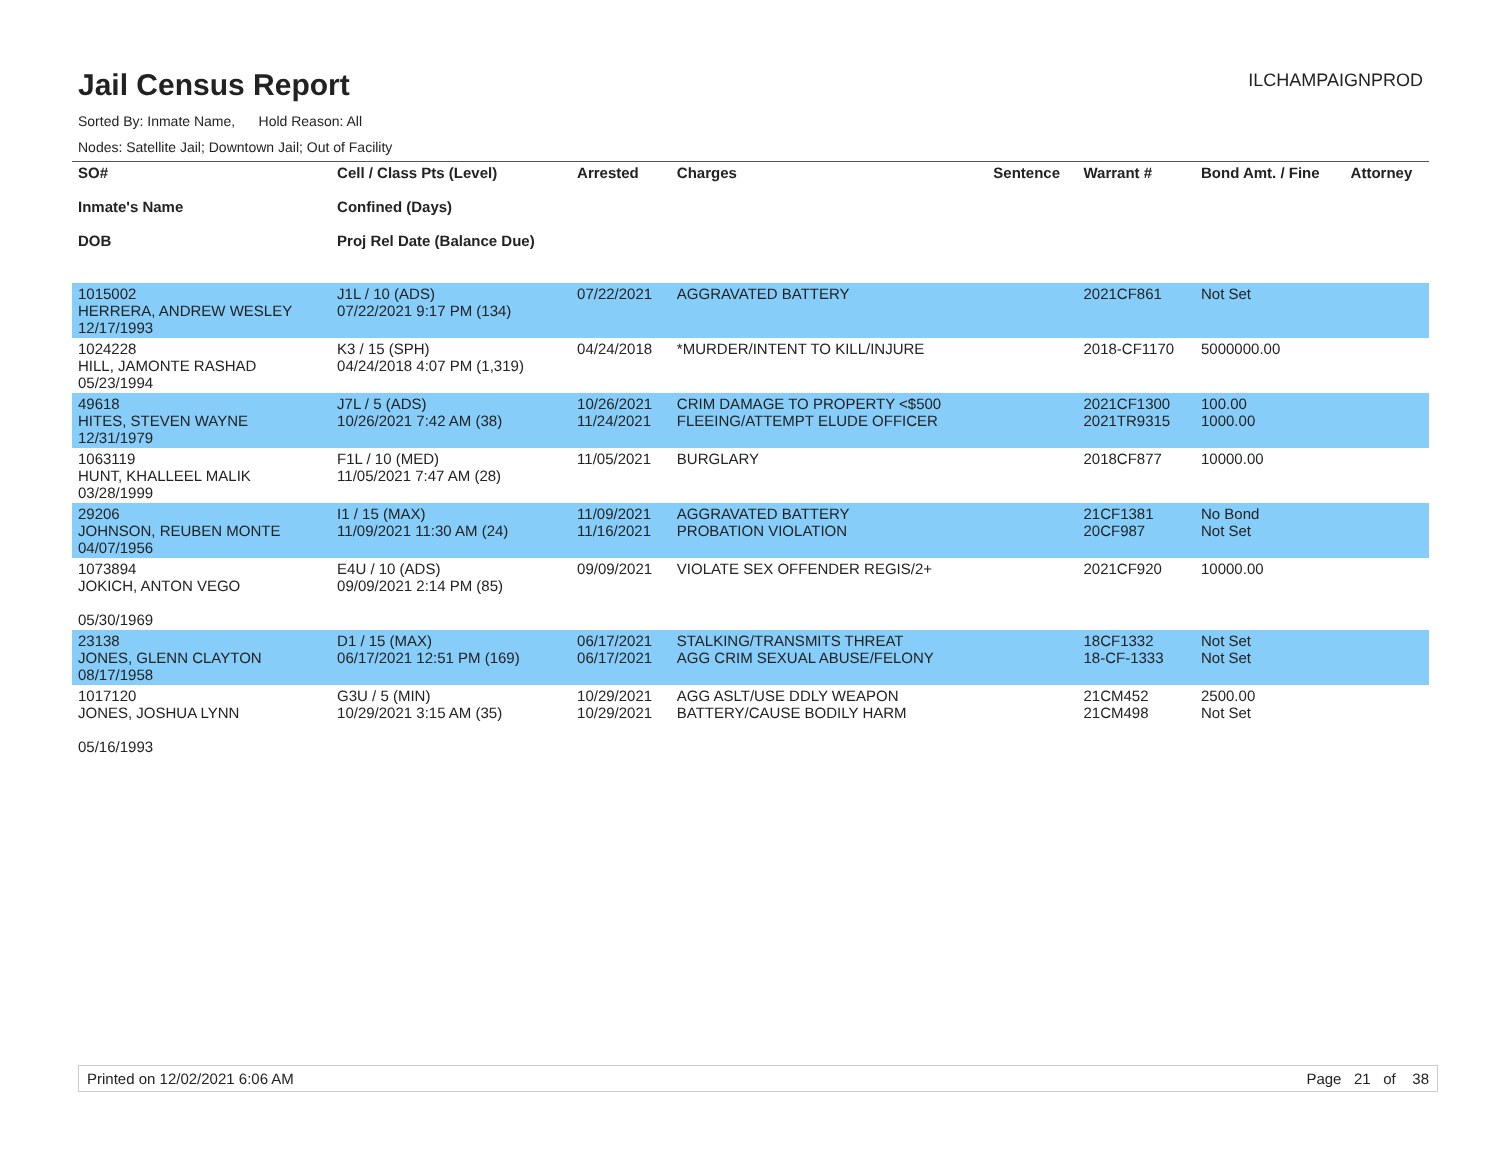Jail Census Report
ILCHAMPAIGNPROD
Sorted By: Inmate Name, Hold Reason: All
Nodes: Satellite Jail; Downtown Jail; Out of Facility
| SO# Inmate's Name DOB | Cell / Class Pts (Level) Confined (Days) Proj Rel Date (Balance Due) | Arrested | Charges | Sentence | Warrant # | Bond Amt. / Fine | Attorney |
| --- | --- | --- | --- | --- | --- | --- | --- |
| 1015002 HERRERA, ANDREW WESLEY 12/17/1993 | J1L / 10 (ADS) 07/22/2021 9:17 PM (134) | 07/22/2021 | AGGRAVATED BATTERY | | 2021CF861 | Not Set | |
| 1024228 HILL, JAMONTE RASHAD 05/23/1994 | K3 / 15 (SPH) 04/24/2018 4:07 PM (1,319) | 04/24/2018 | *MURDER/INTENT TO KILL/INJURE | | 2018-CF1170 | 5000000.00 | |
| 49618 HITES, STEVEN WAYNE 12/31/1979 | J7L / 5 (ADS) 10/26/2021 7:42 AM (38) | 10/26/2021 11/24/2021 | CRIM DAMAGE TO PROPERTY <$500 FLEEING/ATTEMPT ELUDE OFFICER | | 2021CF1300 2021TR9315 | 100.00 1000.00 | |
| 1063119 HUNT, KHALLEEL MALIK 03/28/1999 | F1L / 10 (MED) 11/05/2021 7:47 AM (28) | 11/05/2021 | BURGLARY | | 2018CF877 | 10000.00 | |
| 29206 JOHNSON, REUBEN MONTE 04/07/1956 | I1 / 15 (MAX) 11/09/2021 11:30 AM (24) | 11/09/2021 11/16/2021 | AGGRAVATED BATTERY PROBATION VIOLATION | | 21CF1381 20CF987 | No Bond Not Set | |
| 1073894 JOKICH, ANTON VEGO 05/30/1969 | E4U / 10 (ADS) 09/09/2021 2:14 PM (85) | 09/09/2021 | VIOLATE SEX OFFENDER REGIS/2+ | | 2021CF920 | 10000.00 | |
| 23138 JONES, GLENN CLAYTON 08/17/1958 | D1 / 15 (MAX) 06/17/2021 12:51 PM (169) | 06/17/2021 06/17/2021 | STALKING/TRANSMITS THREAT AGG CRIM SEXUAL ABUSE/FELONY | | 18CF1332 18-CF-1333 | Not Set Not Set | |
| 1017120 JONES, JOSHUA LYNN 05/16/1993 | G3U / 5 (MIN) 10/29/2021 3:15 AM (35) | 10/29/2021 10/29/2021 | AGG ASLT/USE DDLY WEAPON BATTERY/CAUSE BODILY HARM | | 21CM452 21CM498 | 2500.00 Not Set | |
Printed on 12/02/2021 6:06 AM Page 21 of 38